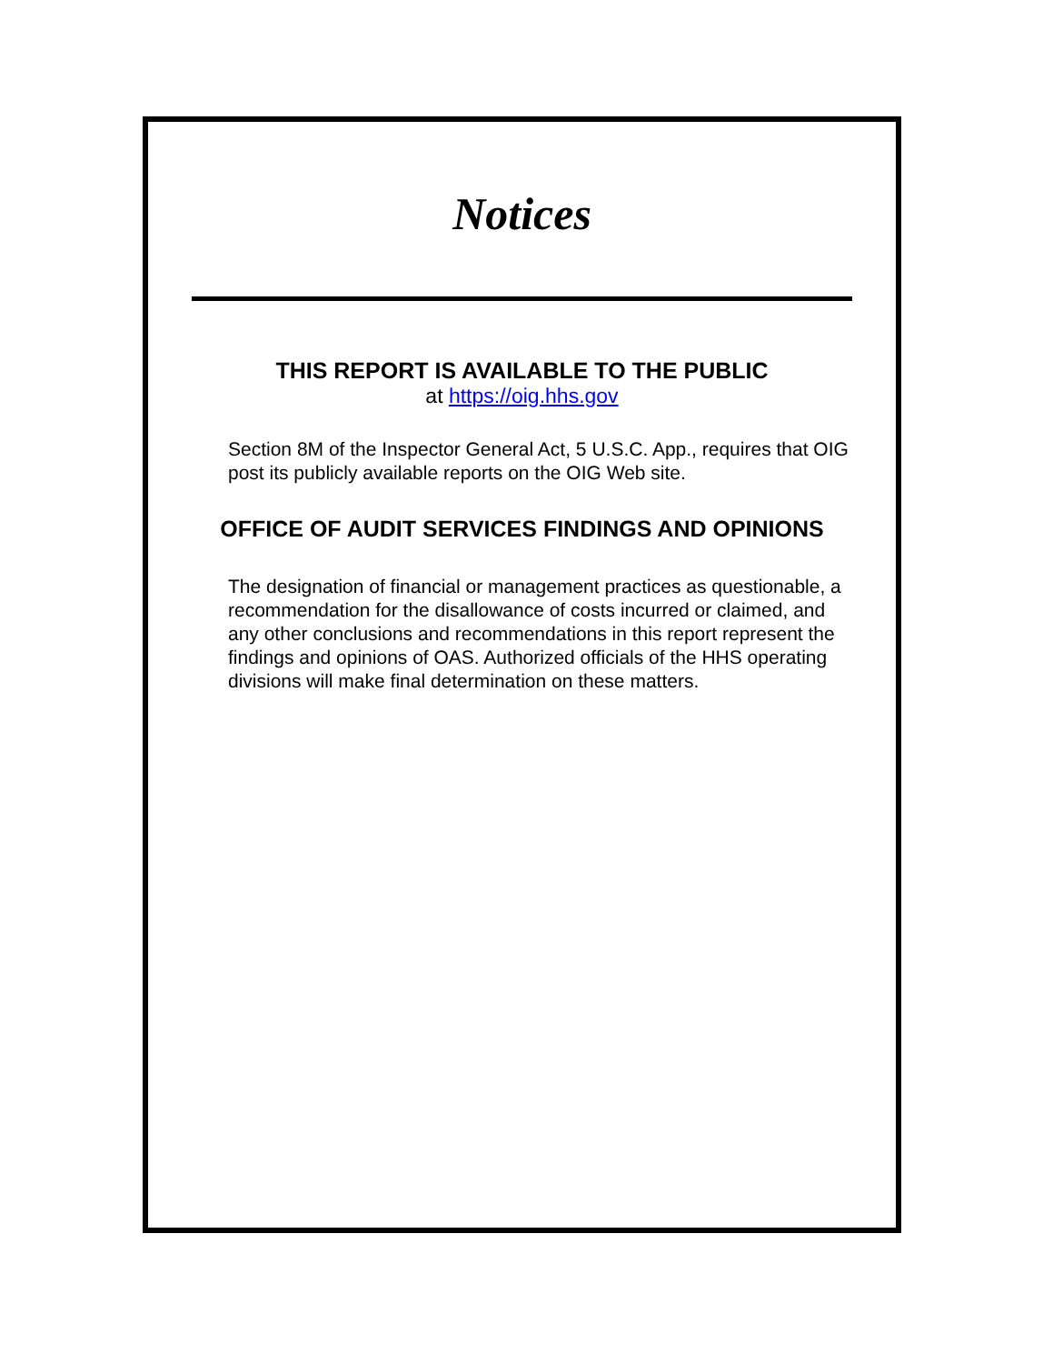Notices
THIS REPORT IS AVAILABLE TO THE PUBLIC
at https://oig.hhs.gov
Section 8M of the Inspector General Act, 5 U.S.C. App., requires that OIG post its publicly available reports on the OIG Web site.
OFFICE OF AUDIT SERVICES FINDINGS AND OPINIONS
The designation of financial or management practices as questionable, a recommendation for the disallowance of costs incurred or claimed, and any other conclusions and recommendations in this report represent the findings and opinions of OAS. Authorized officials of the HHS operating divisions will make final determination on these matters.